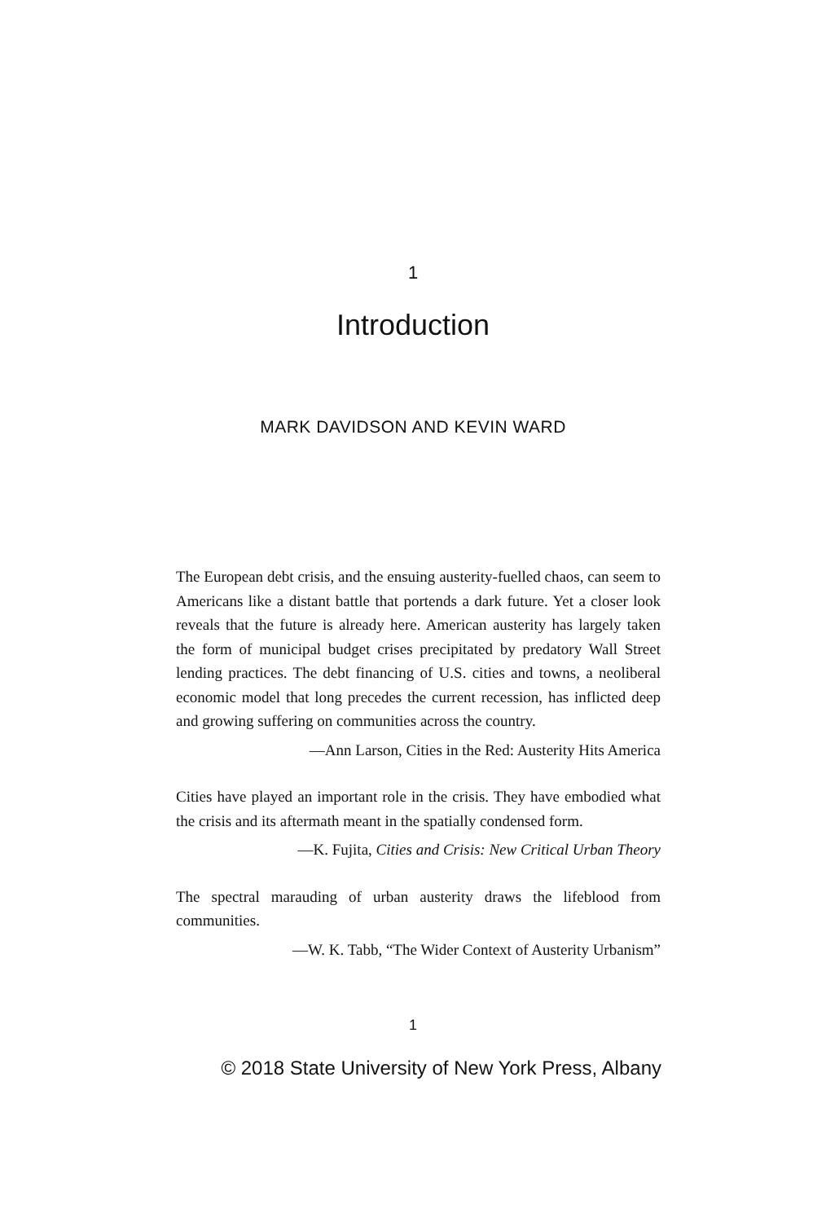1
Introduction
MARK DAVIDSON AND KEVIN WARD
The European debt crisis, and the ensuing austerity-fuelled chaos, can seem to Americans like a distant battle that portends a dark future. Yet a closer look reveals that the future is already here. American austerity has largely taken the form of municipal budget crises precipitated by predatory Wall Street lending practices. The debt financing of U.S. cities and towns, a neoliberal economic model that long precedes the current recession, has inflicted deep and growing suffering on communities across the country.
—Ann Larson, Cities in the Red: Austerity Hits America
Cities have played an important role in the crisis. They have embodied what the crisis and its aftermath meant in the spatially condensed form.
—K. Fujita, Cities and Crisis: New Critical Urban Theory
The spectral marauding of urban austerity draws the lifeblood from communities.
—W. K. Tabb, “The Wider Context of Austerity Urbanism”
1
© 2018 State University of New York Press, Albany